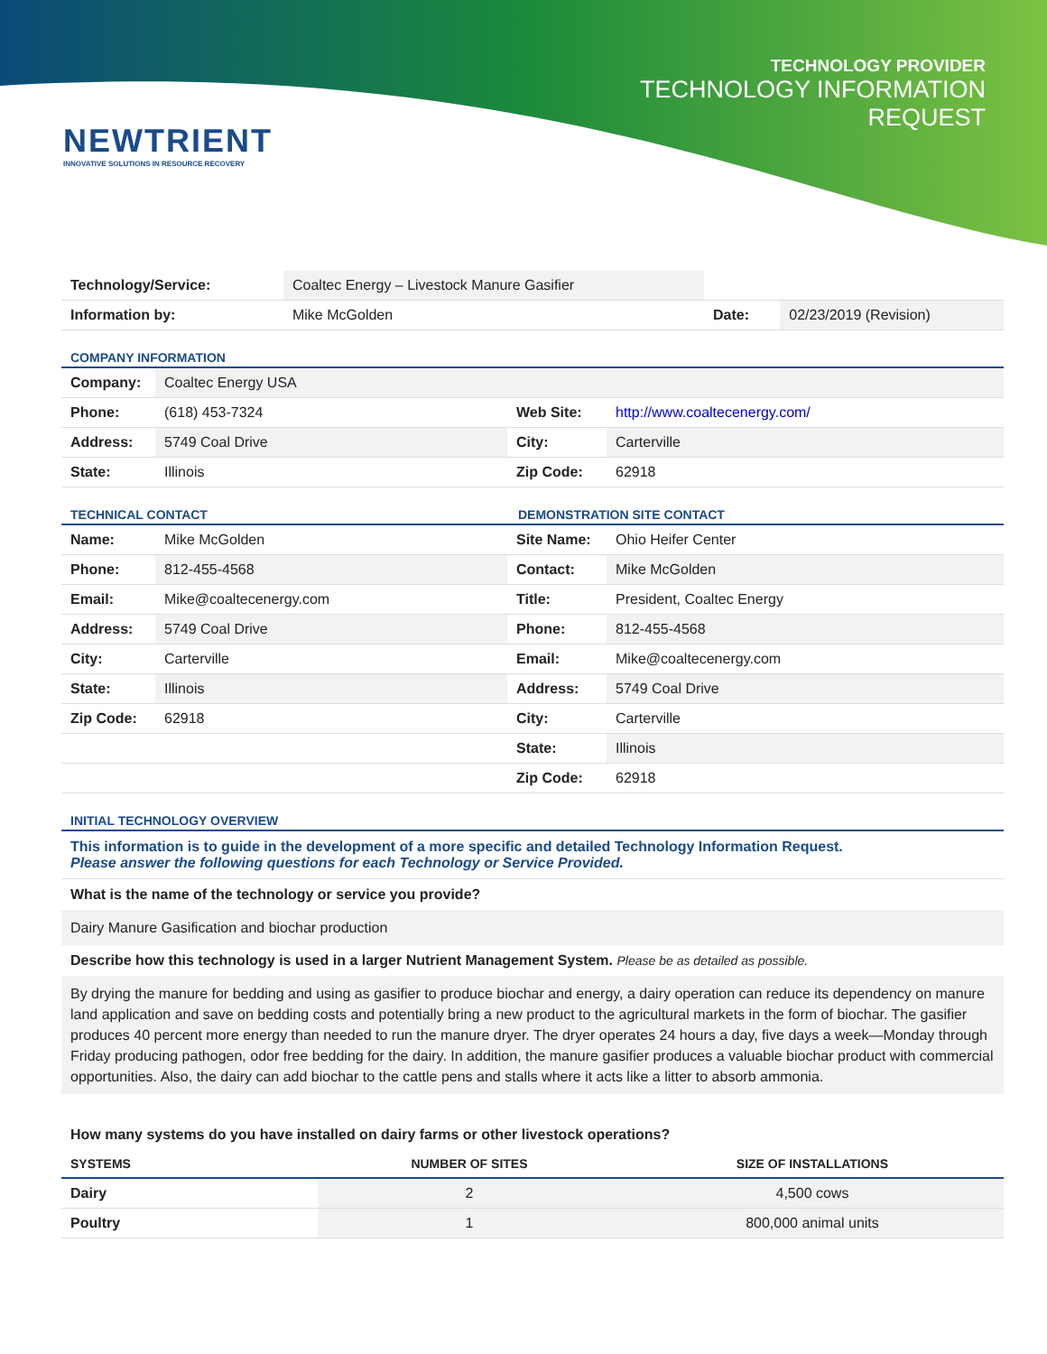NEWTRIENT
INNOVATIVE SOLUTIONS IN RESOURCE RECOVERY
TECHNOLOGY PROVIDER
TECHNOLOGY INFORMATION
REQUEST
| Technology/Service: | Coaltec Energy – Livestock Manure Gasifier | | |
| Information by: | Mike McGolden | Date: | 02/23/2019 (Revision) |
COMPANY INFORMATION
| Company: | Coaltec Energy USA | | |
| Phone: | (618) 453-7324 | Web Site: | http://www.coaltecenergy.com/ |
| Address: | 5749 Coal Drive | City: | Carterville |
| State: | Illinois | Zip Code: | 62918 |
TECHNICAL CONTACT DEMONSTRATION SITE CONTACT
| Name: | Mike McGolden | Site Name: | Ohio Heifer Center |
| Phone: | 812-455-4568 | Contact: | Mike McGolden |
| Email: | Mike@coaltecenergy.com | Title: | President, Coaltec Energy |
| Address: | 5749 Coal Drive | Phone: | 812-455-4568 |
| City: | Carterville | Email: | Mike@coaltecenergy.com |
| State: | Illinois | Address: | 5749 Coal Drive |
| Zip Code: | 62918 | City: | Carterville |
| | | State: | Illinois |
| | | Zip Code: | 62918 |
INITIAL TECHNOLOGY OVERVIEW
This information is to guide in the development of a more specific and detailed Technology Information Request.
Please answer the following questions for each Technology or Service Provided.
What is the name of the technology or service you provide?
Dairy Manure Gasification and biochar production
Describe how this technology is used in a larger Nutrient Management System. Please be as detailed as possible.
By drying the manure for bedding and using as gasifier to produce biochar and energy, a dairy operation can reduce its dependency on manure land application and save on bedding costs and potentially bring a new product to the agricultural markets in the form of biochar. The gasifier produces 40 percent more energy than needed to run the manure dryer. The dryer operates 24 hours a day, five days a week—Monday through Friday producing pathogen, odor free bedding for the dairy. In addition, the manure gasifier produces a valuable biochar product with commercial opportunities. Also, the dairy can add biochar to the cattle pens and stalls where it acts like a litter to absorb ammonia.
How many systems do you have installed on dairy farms or other livestock operations?
| SYSTEMS | NUMBER OF SITES | SIZE OF INSTALLATIONS |
| --- | --- | --- |
| Dairy | 2 | 4,500 cows |
| Poultry | 1 | 800,000 animal units |